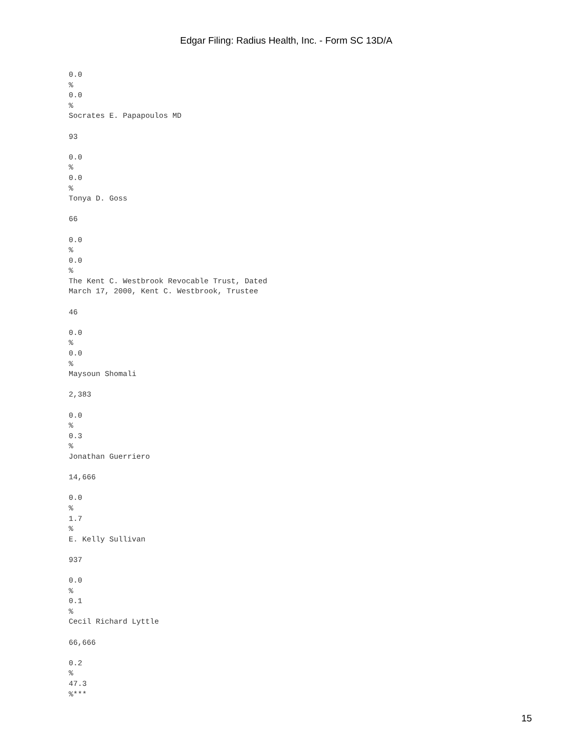Edgar Filing: Radius Health, Inc. - Form SC 13D/A
0.0 % 0.0 % Socrates E. Papapoulos MD 93 0.0 % 0.0 % Tonya D. Goss 66 0.0 % 0.0 % The Kent C. Westbrook Revocable Trust, Dated March 17, 2000, Kent C. Westbrook, Trustee 46 0.0 % 0.0 % Maysoun Shomali 2,383 0.0 % 0.3 % Jonathan Guerriero 14,666 0.0 % 1.7 % E. Kelly Sullivan 937 0.0 % 0.1 % Cecil Richard Lyttle 66,666 0.2 % 47.3 %***
15